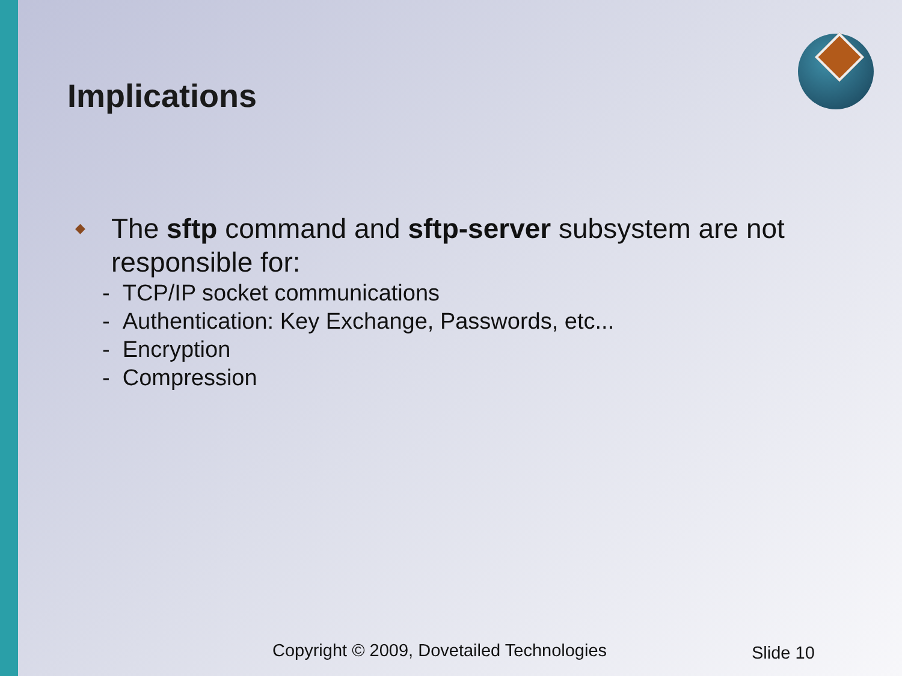Implications
◆ The sftp command and sftp-server subsystem are not responsible for:
- TCP/IP socket communications
- Authentication: Key Exchange, Passwords, etc...
- Encryption
- Compression
Copyright © 2009, Dovetailed Technologies
Slide 10